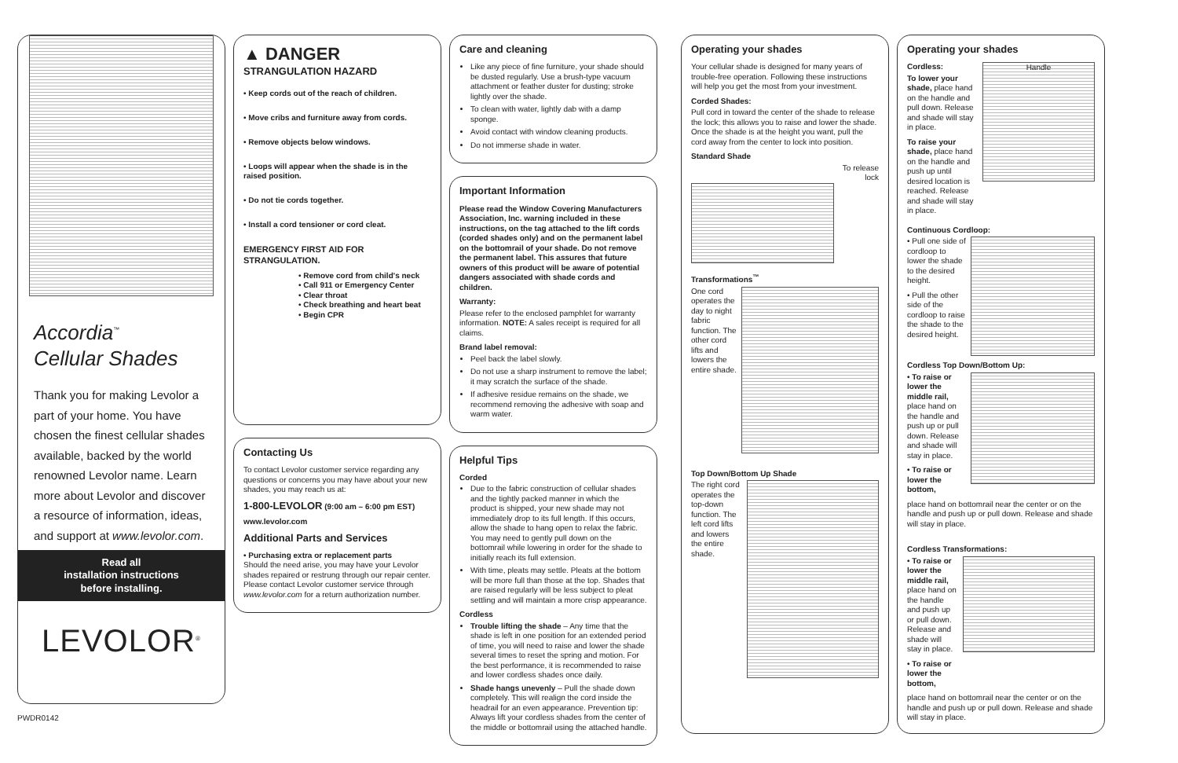Accordia<sup>™</sup>
Cellular Shades
Thank you for making Levolor a part of your home. You have chosen the finest cellular shades available, backed by the world renowned Levolor name. Learn more about Levolor and discover a resource of information, ideas, and support at www.levolor.com.
Read all
installation instructions
before installing.
LEVOLOR<sup>®</sup>
PWDR0142
▲ DANGER
STRANGULATION HAZARD
• Keep cords out of the reach of children.
• Move cribs and furniture away from cords.
• Remove objects below windows.
• Loops will appear when the shade is in the raised position.
• Do not tie cords together.
• Install a cord tensioner or cord cleat.
EMERGENCY FIRST AID FOR STRANGULATION.
• Remove cord from child's neck
• Call 911 or Emergency Center
• Clear throat
• Check breathing and heart beat
• Begin CPR
Contacting Us
To contact Levolor customer service regarding any questions or concerns you may have about your new shades, you may reach us at:
1-800-LEVOLOR (9:00 am – 6:00 pm EST)
www.levolor.com
Additional Parts and Services
• Purchasing extra or replacement parts
Should the need arise, you may have your Levolor shades repaired or restrung through our repair center. Please contact Levolor customer service through www.levolor.com for a return authorization number.
Care and cleaning
Like any piece of fine furniture, your shade should be dusted regularly. Use a brush-type vacuum attachment or feather duster for dusting; stroke lightly over the shade.
To clean with water, lightly dab with a damp sponge.
Avoid contact with window cleaning products.
Do not immerse shade in water.
Important Information
Please read the Window Covering Manufacturers Association, Inc. warning included in these instructions, on the tag attached to the lift cords (corded shades only) and on the permanent label on the bottomrail of your shade. Do not remove the permanent label. This assures that future owners of this product will be aware of potential dangers associated with shade cords and children.
Warranty:
Please refer to the enclosed pamphlet for warranty information. NOTE: A sales receipt is required for all claims.
Brand label removal:
Peel back the label slowly.
Do not use a sharp instrument to remove the label; it may scratch the surface of the shade.
If adhesive residue remains on the shade, we recommend removing the adhesive with soap and warm water.
Helpful Tips
Corded
Due to the fabric construction of cellular shades and the tightly packed manner in which the product is shipped, your new shade may not immediately drop to its full length. If this occurs, allow the shade to hang open to relax the fabric. You may need to gently pull down on the bottomrail while lowering in order for the shade to initially reach its full extension.
With time, pleats may settle. Pleats at the bottom will be more full than those at the top. Shades that are raised regularly will be less subject to pleat settling and will maintain a more crisp appearance.
Cordless
Trouble lifting the shade – Any time that the shade is left in one position for an extended period of time, you will need to raise and lower the shade several times to reset the spring and motion. For the best performance, it is recommended to raise and lower cordless shades once daily.
Shade hangs unevenly – Pull the shade down completely. This will realign the cord inside the headrail for an even appearance. Prevention tip: Always lift your cordless shades from the center of the middle or bottomrail using the attached handle.
Operating your shades
Your cellular shade is designed for many years of trouble-free operation. Following these instructions will help you get the most from your investment.
Corded Shades:
Pull cord in toward the center of the shade to release the lock; this allows you to raise and lower the shade. Once the shade is at the height you want, pull the cord away from the center to lock into position.
Standard Shade
To release
lock
Transformations<sup>™</sup>
One cord operates the day to night fabric function. The other cord lifts and lowers the entire shade.
Top Down/Bottom Up Shade
The right cord operates the top-down function. The left cord lifts and lowers the entire shade.
Operating your shades
Cordless:
To lower your shade, place hand on the handle and pull down. Release and shade will stay in place.
To raise your shade, place hand on the handle and push up until desired location is reached. Release and shade will stay in place.
Handle
Continuous Cordloop:
• Pull one side of cordloop to lower the shade to the desired height.
• Pull the other side of the cordloop to raise the shade to the desired height.
Cordless Top Down/Bottom Up:
• To raise or lower the middle rail, place hand on the handle and push up or pull down. Release and shade will stay in place.
• To raise or lower the bottom,
place hand on bottomrail near the center or on the handle and push up or pull down. Release and shade will stay in place.
Cordless Transformations:
• To raise or lower the middle rail, place hand on the handle and push up or pull down. Release and shade will stay in place.
• To raise or lower the bottom,
place hand on bottomrail near the center or on the handle and push up or pull down. Release and shade will stay in place.